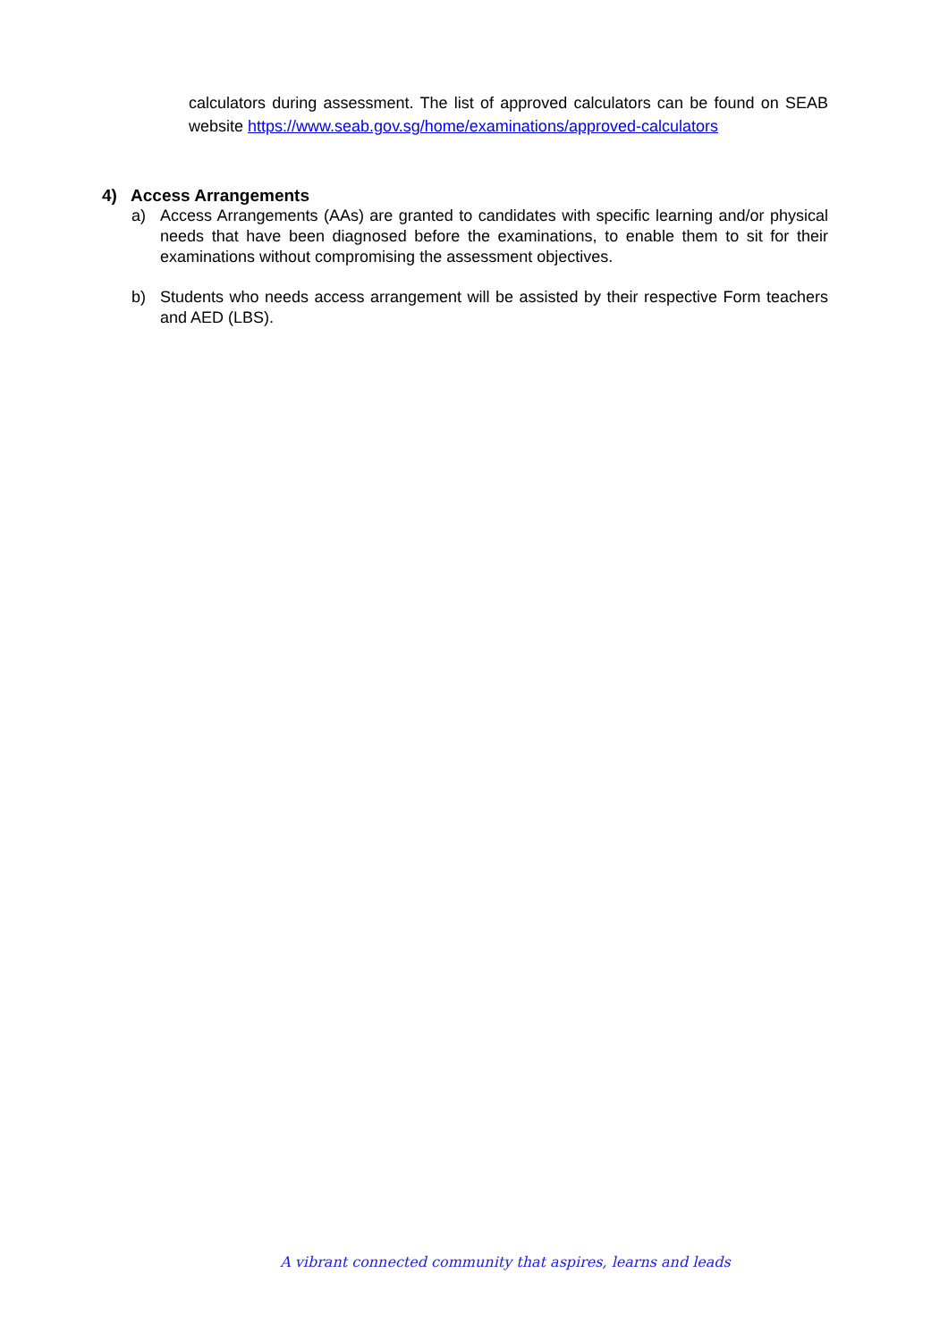calculators during assessment. The list of approved calculators can be found on SEAB website https://www.seab.gov.sg/home/examinations/approved-calculators
4) Access Arrangements
a) Access Arrangements (AAs) are granted to candidates with specific learning and/or physical needs that have been diagnosed before the examinations, to enable them to sit for their examinations without compromising the assessment objectives.
b) Students who needs access arrangement will be assisted by their respective Form teachers and AED (LBS).
A vibrant connected community that aspires, learns and leads